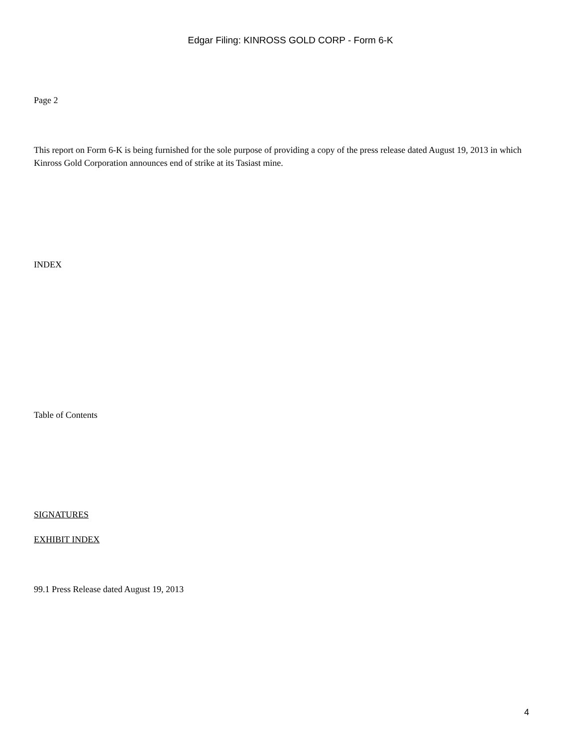Edgar Filing: KINROSS GOLD CORP - Form 6-K
Page 2
This report on Form 6-K is being furnished for the sole purpose of providing a copy of the press release dated August 19, 2013 in which Kinross Gold Corporation announces end of strike at its Tasiast mine.
INDEX
Table of Contents
SIGNATURES
EXHIBIT INDEX
99.1 Press Release dated August 19, 2013
4